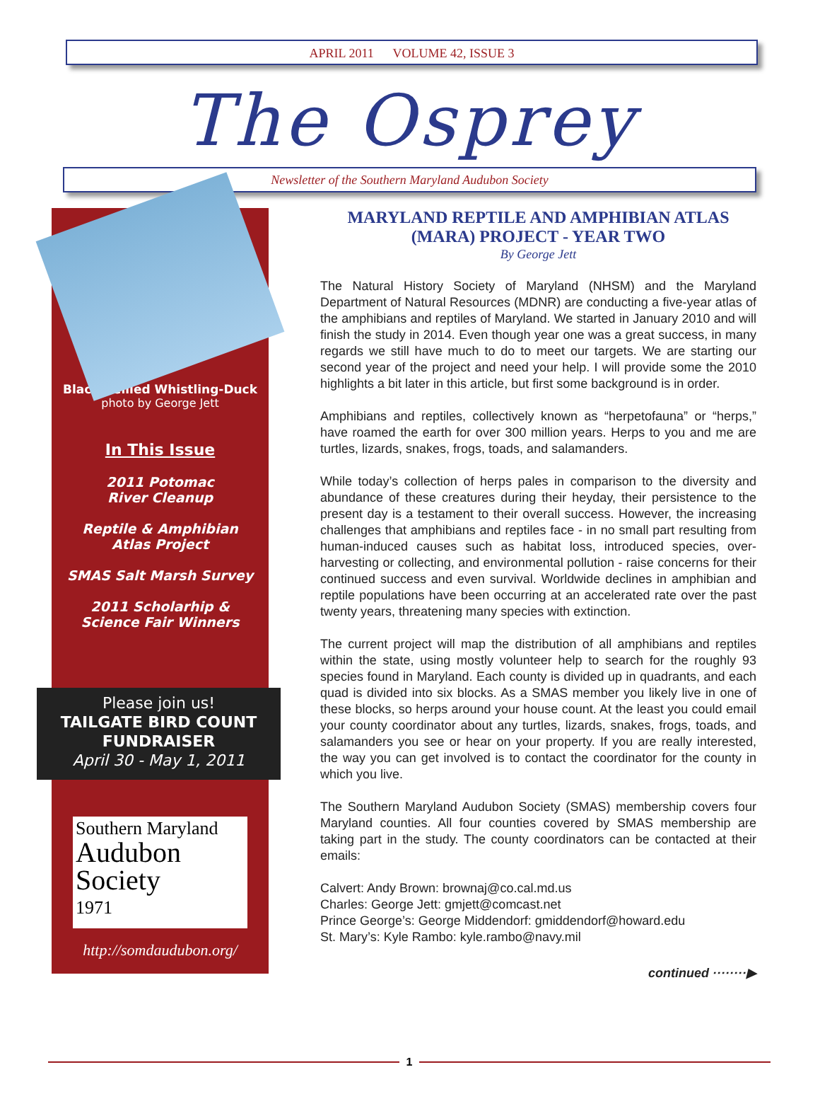APRIL 2011 VOLUME 42, ISSUE 3
The Osprey
Newsletter of the Southern Maryland Audubon Society
Black-bellied Whistling-Duck
photo by George Jett
In This Issue
2011 Potomac
River Cleanup
Reptile & Amphibian
Atlas Project
SMAS Salt Marsh Survey
2011 Scholarhip &
Science Fair Winners
Please join us!
TAILGATE BIRD COUNT
FUNDRAISER
April 30 - May 1, 2011
Southern Maryland
Audubon
Society
1971
http://somdaudubon.org/
MARYLAND REPTILE AND AMPHIBIAN ATLAS
(MARA) PROJECT - YEAR TWO
By George Jett
The Natural History Society of Maryland (NHSM) and the Maryland Department of Natural Resources (MDNR) are conducting a five-year atlas of the amphibians and reptiles of Maryland. We started in January 2010 and will finish the study in 2014. Even though year one was a great success, in many regards we still have much to do to meet our targets. We are starting our second year of the project and need your help. I will provide some the 2010 highlights a bit later in this article, but first some background is in order.
Amphibians and reptiles, collectively known as “herpetofauna” or “herps,” have roamed the earth for over 300 million years. Herps to you and me are turtles, lizards, snakes, frogs, toads, and salamanders.
While today’s collection of herps pales in comparison to the diversity and abundance of these creatures during their heyday, their persistence to the present day is a testament to their overall success. However, the increasing challenges that amphibians and reptiles face - in no small part resulting from human-induced causes such as habitat loss, introduced species, over-harvesting or collecting, and environmental pollution - raise concerns for their continued success and even survival. Worldwide declines in amphibian and reptile populations have been occurring at an accelerated rate over the past twenty years, threatening many species with extinction.
The current project will map the distribution of all amphibians and reptiles within the state, using mostly volunteer help to search for the roughly 93 species found in Maryland. Each county is divided up in quadrants, and each quad is divided into six blocks. As a SMAS member you likely live in one of these blocks, so herps around your house count. At the least you could email your county coordinator about any turtles, lizards, snakes, frogs, toads, and salamanders you see or hear on your property. If you are really interested, the way you can get involved is to contact the coordinator for the county in which you live.
The Southern Maryland Audubon Society (SMAS) membership covers four Maryland counties. All four counties covered by SMAS membership are taking part in the study. The county coordinators can be contacted at their emails:
Calvert: Andy Brown: brownaj@co.cal.md.us
Charles: George Jett: gmjett@comcast.net
Prince George’s: George Middendorf: gmiddendorf@howard.edu
St. Mary’s: Kyle Rambo: kyle.rambo@navy.mil
continued ········▶
1